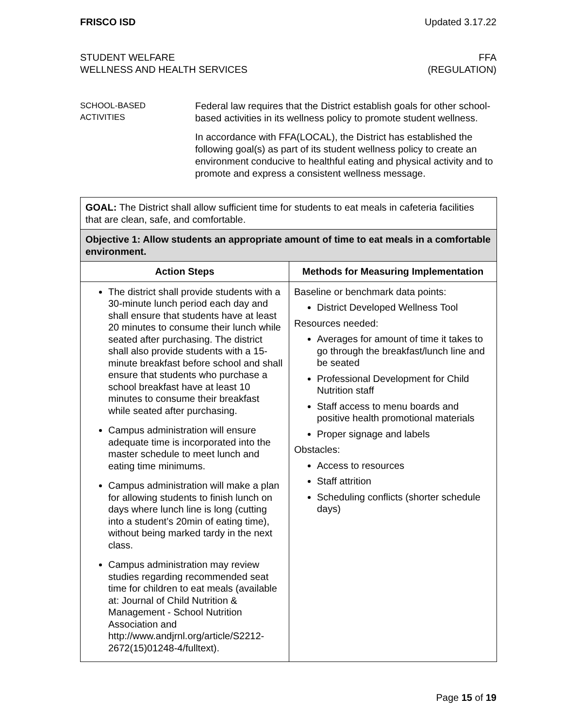FRISCO ISD Updated 3.17.22
STUDENT WELFARE
WELLNESS AND HEALTH SERVICES
FFA
(REGULATION)
SCHOOL-BASED
ACTIVITIES
Federal law requires that the District establish goals for other school-based activities in its wellness policy to promote student wellness.
In accordance with FFA(LOCAL), the District has established the following goal(s) as part of its student wellness policy to create an environment conducive to healthful eating and physical activity and to promote and express a consistent wellness message.
| GOAL: The District shall allow sufficient time for students to eat meals in cafeteria facilities that are clean, safe, and comfortable. | |
| Objective 1: Allow students an appropriate amount of time to eat meals in a comfortable environment. | |
| Action Steps | Methods for Measuring Implementation |
| The district shall provide students with a 30-minute lunch period each day and shall ensure that students have at least 20 minutes to consume their lunch while seated after purchasing. The district shall also provide students with a 15-minute breakfast before school and shall ensure that students who purchase a school breakfast have at least 10 minutes to consume their breakfast while seated after purchasing. Campus administration will ensure adequate time is incorporated into the master schedule to meet lunch and eating time minimums. Campus administration will make a plan for allowing students to finish lunch on days where lunch line is long (cutting into a student’s 20min of eating time), without being marked tardy in the next class. Campus administration may review studies regarding recommended seat time for children to eat meals (available at: Journal of Child Nutrition & Management - School Nutrition Association and http://www.andjrnl.org/article/S2212-2672(15)01248-4/fulltext). | Baseline or benchmark data points: District Developed Wellness Tool Resources needed: Averages for amount of time it takes to go through the breakfast/lunch line and be seated Professional Development for Child Nutrition staff Staff access to menu boards and positive health promotional materials Proper signage and labels Obstacles: Access to resources Staff attrition Scheduling conflicts (shorter schedule days) |
Page 15 of 19